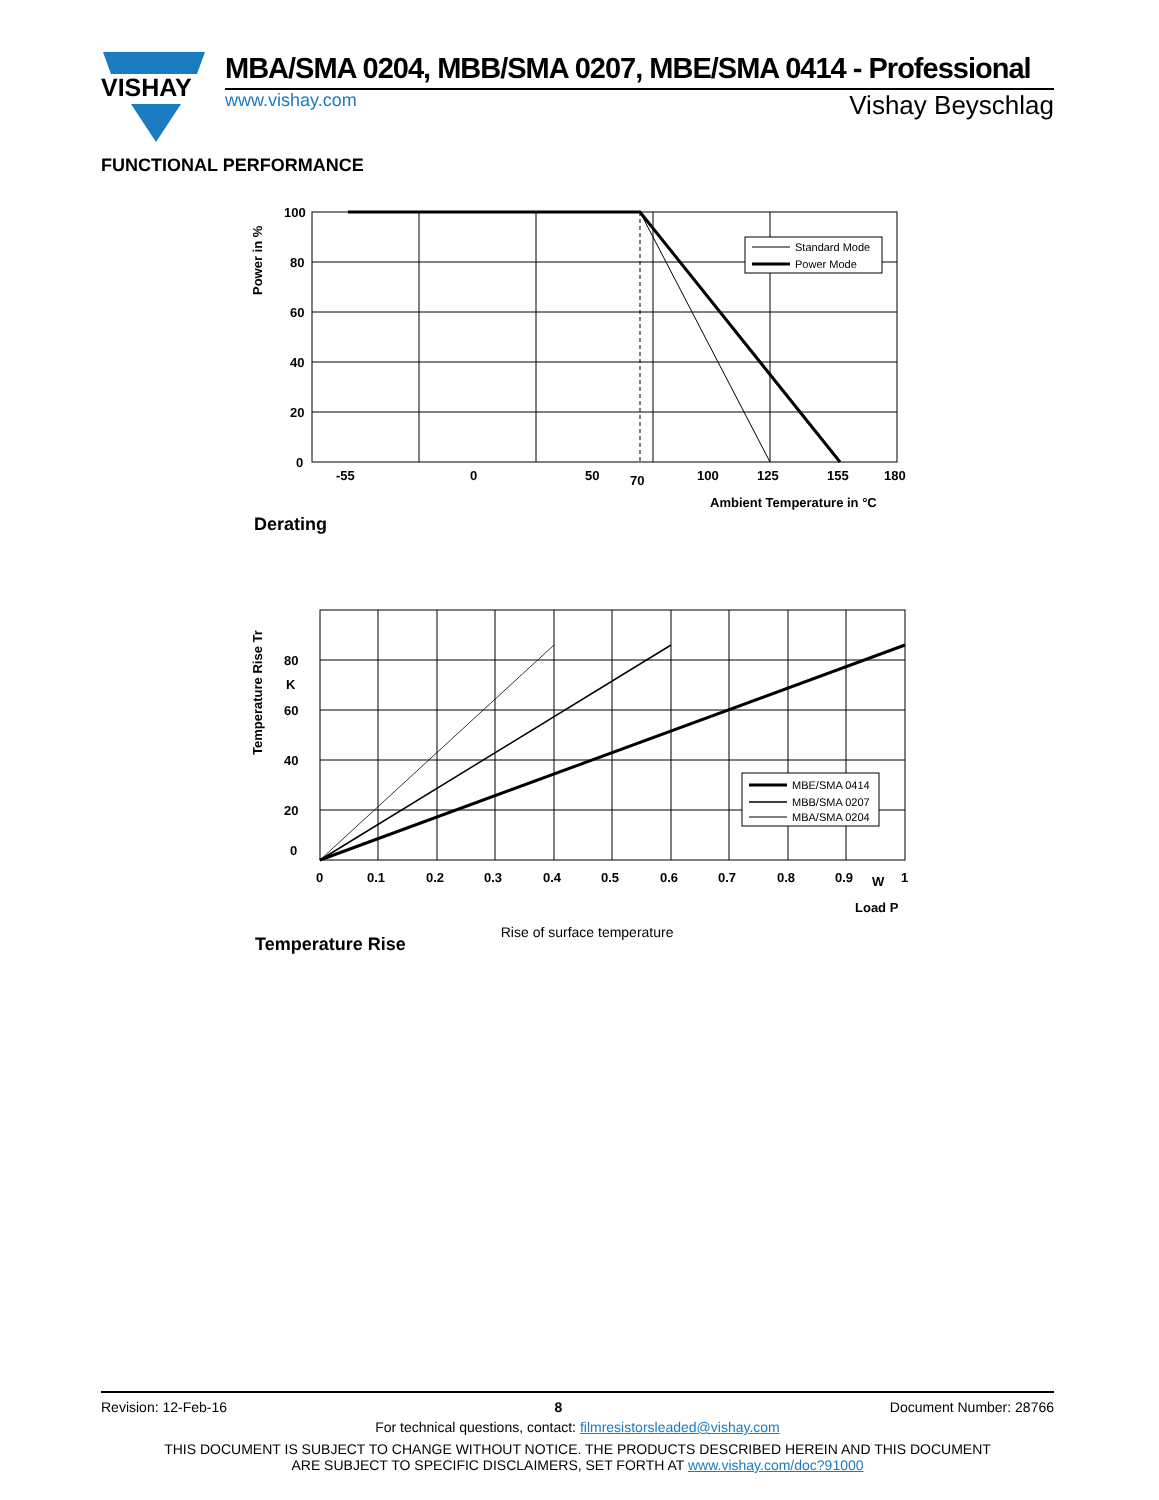VISHAY
MBA/SMA 0204, MBB/SMA 0207, MBE/SMA 0414 - Professional
www.vishay.com Vishay Beyschlag
FUNCTIONAL PERFORMANCE
100
80
60
40
20
0
-55
0
50
70
100
125
155
180
Ambient Temperature in °C
Power in %
Standard Mode
Power Mode
Derating
80
K
60
40
20
0
0
0.1
0.2
0.3
0.4
0.5
0.6
0.7
0.8
0.9
W
1
Load P
Temperature Rise Tr
MBE/SMA 0414
MBB/SMA 0207
MBA/SMA 0204
Temperature Rise
Rise of surface temperature
Revision: 12-Feb-16 8 Document Number: 28766
For technical questions, contact: filmresistorsleaded@vishay.com
THIS DOCUMENT IS SUBJECT TO CHANGE WITHOUT NOTICE. THE PRODUCTS DESCRIBED HEREIN AND THIS DOCUMENT
ARE SUBJECT TO SPECIFIC DISCLAIMERS, SET FORTH AT www.vishay.com/doc?91000